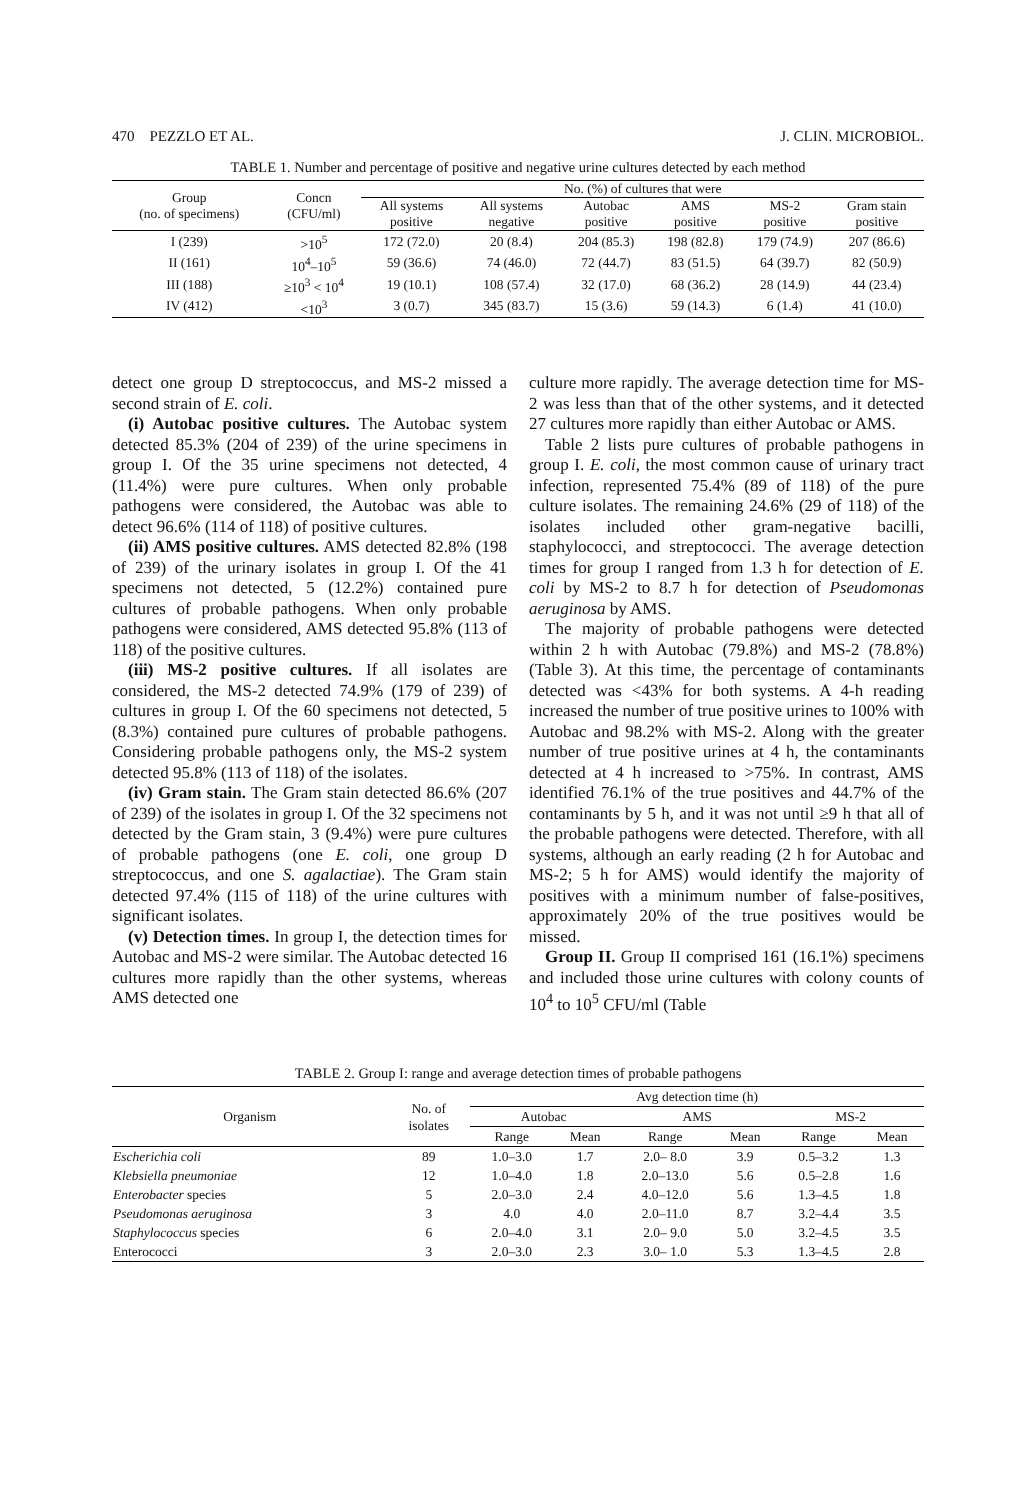470 PEZZLO ET AL. J. CLIN. MICROBIOL.
TABLE 1. Number and percentage of positive and negative urine cultures detected by each method
| Group (no. of specimens) | Concn (CFU/ml) | No. (%) of cultures that were | | | | | |
| --- | --- | --- | --- | --- | --- | --- | --- |
| | | All systems positive | All systems negative | Autobac positive | AMS positive | MS-2 positive | Gram stain positive |
| I (239) | >10<sup>5</sup> | 172 (72.0) | 20 (8.4) | 204 (85.3) | 198 (82.8) | 179 (74.9) | 207 (86.6) |
| II (161) | 10<sup>4</sup>–10<sup>5</sup> | 59 (36.6) | 74 (46.0) | 72 (44.7) | 83 (51.5) | 64 (39.7) | 82 (50.9) |
| III (188) | ≥10<sup>3</sup> < 10<sup>4</sup> | 19 (10.1) | 108 (57.4) | 32 (17.0) | 68 (36.2) | 28 (14.9) | 44 (23.4) |
| IV (412) | <10<sup>3</sup> | 3 (0.7) | 345 (83.7) | 15 (3.6) | 59 (14.3) | 6 (1.4) | 41 (10.0) |
detect one group D streptococcus, and MS-2 missed a second strain of E. coli.
(i) Autobac positive cultures. The Autobac system detected 85.3% (204 of 239) of the urine specimens in group I. Of the 35 urine specimens not detected, 4 (11.4%) were pure cultures. When only probable pathogens were considered, the Autobac was able to detect 96.6% (114 of 118) of positive cultures.
(ii) AMS positive cultures. AMS detected 82.8% (198 of 239) of the urinary isolates in group I. Of the 41 specimens not detected, 5 (12.2%) contained pure cultures of probable pathogens. When only probable pathogens were considered, AMS detected 95.8% (113 of 118) of the positive cultures.
(iii) MS-2 positive cultures. If all isolates are considered, the MS-2 detected 74.9% (179 of 239) of cultures in group I. Of the 60 specimens not detected, 5 (8.3%) contained pure cultures of probable pathogens. Considering probable pathogens only, the MS-2 system detected 95.8% (113 of 118) of the isolates.
(iv) Gram stain. The Gram stain detected 86.6% (207 of 239) of the isolates in group I. Of the 32 specimens not detected by the Gram stain, 3 (9.4%) were pure cultures of probable pathogens (one E. coli, one group D streptococcus, and one S. agalactiae). The Gram stain detected 97.4% (115 of 118) of the urine cultures with significant isolates.
(v) Detection times. In group I, the detection times for Autobac and MS-2 were similar. The Autobac detected 16 cultures more rapidly than the other systems, whereas AMS detected one
culture more rapidly. The average detection time for MS-2 was less than that of the other systems, and it detected 27 cultures more rapidly than either Autobac or AMS.
Table 2 lists pure cultures of probable pathogens in group I. E. coli, the most common cause of urinary tract infection, represented 75.4% (89 of 118) of the pure culture isolates. The remaining 24.6% (29 of 118) of the isolates included other gram-negative bacilli, staphylococci, and streptococci. The average detection times for group I ranged from 1.3 h for detection of E. coli by MS-2 to 8.7 h for detection of Pseudomonas aeruginosa by AMS.
The majority of probable pathogens were detected within 2 h with Autobac (79.8%) and MS-2 (78.8%) (Table 3). At this time, the percentage of contaminants detected was <43% for both systems. A 4-h reading increased the number of true positive urines to 100% with Autobac and 98.2% with MS-2. Along with the greater number of true positive urines at 4 h, the contaminants detected at 4 h increased to >75%. In contrast, AMS identified 76.1% of the true positives and 44.7% of the contaminants by 5 h, and it was not until ≥9 h that all of the probable pathogens were detected. Therefore, with all systems, although an early reading (2 h for Autobac and MS-2; 5 h for AMS) would identify the majority of positives with a minimum number of false-positives, approximately 20% of the true positives would be missed.
Group II. Group II comprised 161 (16.1%) specimens and included those urine cultures with colony counts of 10<sup>4</sup> to 10<sup>5</sup> CFU/ml (Table
TABLE 2. Group I: range and average detection times of probable pathogens
| Organism | No. of isolates | Avg detection time (h) | | | | | |
| --- | --- | --- | --- | --- | --- | --- | --- |
| | | Autobac | | AMS | | MS-2 | |
| | | Range | Mean | Range | Mean | Range | Mean |
| Escherichia coli | 89 | 1.0–3.0 | 1.7 | 2.0– 8.0 | 3.9 | 0.5–3.2 | 1.3 |
| Klebsiella pneumoniae | 12 | 1.0–4.0 | 1.8 | 2.0–13.0 | 5.6 | 0.5–2.8 | 1.6 |
| Enterobacter species | 5 | 2.0–3.0 | 2.4 | 4.0–12.0 | 5.6 | 1.3–4.5 | 1.8 |
| Pseudomonas aeruginosa | 3 | 4.0 | 4.0 | 2.0–11.0 | 8.7 | 3.2–4.4 | 3.5 |
| Staphylococcus species | 6 | 2.0–4.0 | 3.1 | 2.0– 9.0 | 5.0 | 3.2–4.5 | 3.5 |
| Enterococci | 3 | 2.0–3.0 | 2.3 | 3.0– 1.0 | 5.3 | 1.3–4.5 | 2.8 |